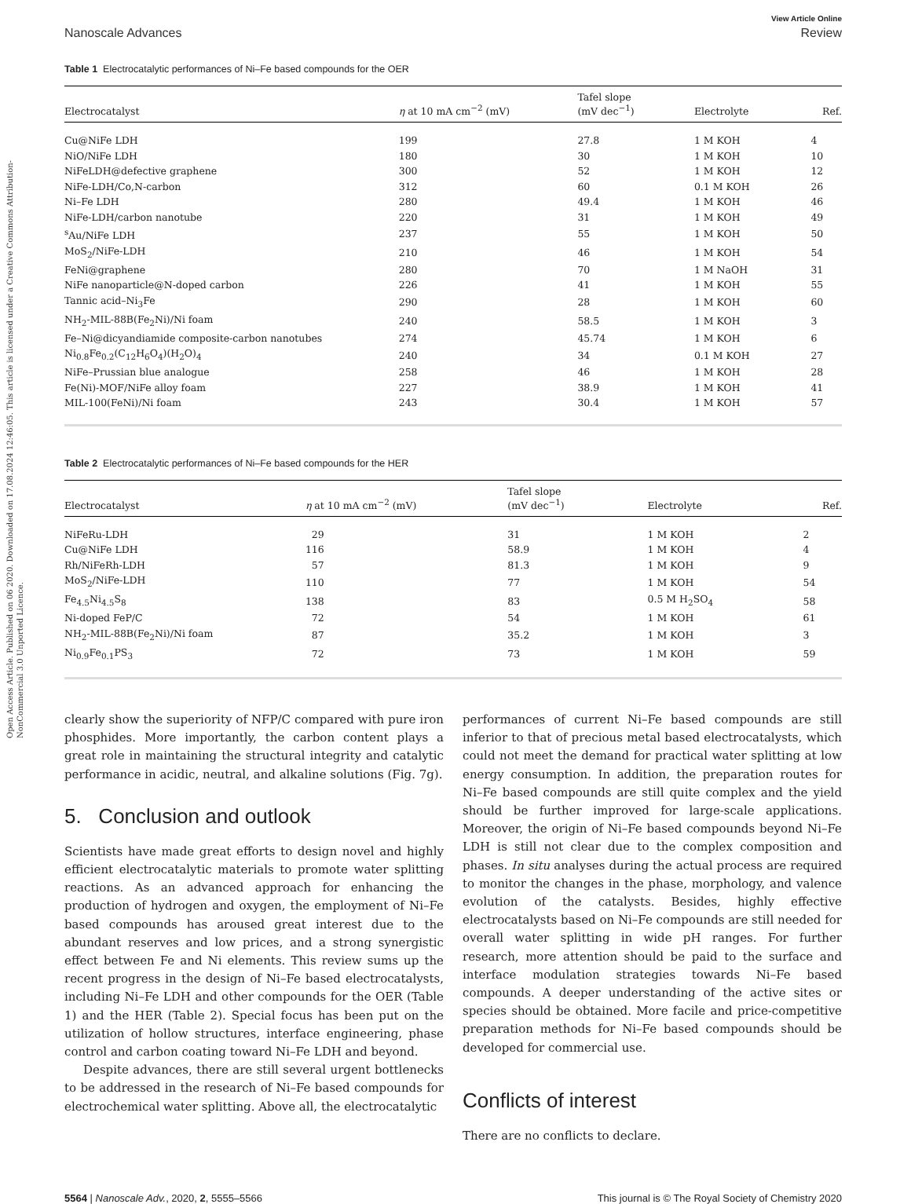Open Access Article. Published on 06 2020. Downloaded on 17.08.2024 12:46:05. This article is licensed under a Creative Commons Attribution-NonCommercial 3.0 Unported Licence.
View Article Online
Nanoscale Advances Review
Table 1 Electrocatalytic performances of Ni–Fe based compounds for the OER
| Electrocatalyst | η at 10 mA cm<sup>−2</sup> (mV) | Tafel slope (mV dec<sup>−1</sup>) | Electrolyte | Ref. |
| --- | --- | --- | --- | --- |
| Cu@NiFe LDH | 199 | 27.8 | 1 M KOH | 4 |
| NiO/NiFe LDH | 180 | 30 | 1 M KOH | 10 |
| NiFeLDH@defective graphene | 300 | 52 | 1 M KOH | 12 |
| NiFe-LDH/Co,N-carbon | 312 | 60 | 0.1 M KOH | 26 |
| Ni–Fe LDH | 280 | 49.4 | 1 M KOH | 46 |
| NiFe-LDH/carbon nanotube | 220 | 31 | 1 M KOH | 49 |
| <sup>s</sup> Au/NiFe LDH | 237 | 55 | 1 M KOH | 50 |
| MoS<sub>2</sub>/NiFe-LDH | 210 | 46 | 1 M KOH | 54 |
| FeNi@graphene | 280 | 70 | 1 M NaOH | 31 |
| NiFe nanoparticle@N-doped carbon | 226 | 41 | 1 M KOH | 55 |
| Tannic acid–Ni<sub>3</sub>Fe | 290 | 28 | 1 M KOH | 60 |
| NH<sub>2</sub>-MIL-88B(Fe<sub>2</sub>Ni)/Ni foam | 240 | 58.5 | 1 M KOH | 3 |
| Fe–Ni@dicyandiamide composite-carbon nanotubes | 274 | 45.74 | 1 M KOH | 6 |
| Ni<sub>0.8</sub>Fe<sub>0.2</sub>(C<sub>12</sub>H<sub>6</sub>O<sub>4</sub>)(H<sub>2</sub>O)<sub>4</sub> | 240 | 34 | 0.1 M KOH | 27 |
| NiFe–Prussian blue analogue | 258 | 46 | 1 M KOH | 28 |
| Fe(Ni)-MOF/NiFe alloy foam | 227 | 38.9 | 1 M KOH | 41 |
| MIL-100(FeNi)/Ni foam | 243 | 30.4 | 1 M KOH | 57 |
Table 2 Electrocatalytic performances of Ni–Fe based compounds for the HER
| Electrocatalyst | η at 10 mA cm<sup>−2</sup> (mV) | Tafel slope (mV dec<sup>−1</sup>) | Electrolyte | Ref. |
| --- | --- | --- | --- | --- |
| NiFeRu-LDH | 29 | 31 | 1 M KOH | 2 |
| Cu@NiFe LDH | 116 | 58.9 | 1 M KOH | 4 |
| Rh/NiFeRh-LDH | 57 | 81.3 | 1 M KOH | 9 |
| MoS<sub>2</sub>/NiFe-LDH | 110 | 77 | 1 M KOH | 54 |
| Fe<sub>4.5</sub>Ni<sub>4.5</sub>S<sub>8</sub> | 138 | 83 | 0.5 M H<sub>2</sub>SO<sub>4</sub> | 58 |
| Ni-doped FeP/C | 72 | 54 | 1 M KOH | 61 |
| NH<sub>2</sub>-MIL-88B(Fe<sub>2</sub>Ni)/Ni foam | 87 | 35.2 | 1 M KOH | 3 |
| Ni<sub>0.9</sub>Fe<sub>0.1</sub>PS<sub>3</sub> | 72 | 73 | 1 M KOH | 59 |
clearly show the superiority of NFP/C compared with pure iron phosphides. More importantly, the carbon content plays a great role in maintaining the structural integrity and catalytic performance in acidic, neutral, and alkaline solutions (Fig. 7g).
5. Conclusion and outlook
Scientists have made great efforts to design novel and highly efficient electrocatalytic materials to promote water splitting reactions. As an advanced approach for enhancing the production of hydrogen and oxygen, the employment of Ni–Fe based compounds has aroused great interest due to the abundant reserves and low prices, and a strong synergistic effect between Fe and Ni elements. This review sums up the recent progress in the design of Ni–Fe based electrocatalysts, including Ni–Fe LDH and other compounds for the OER (Table 1) and the HER (Table 2). Special focus has been put on the utilization of hollow structures, interface engineering, phase control and carbon coating toward Ni–Fe LDH and beyond.
Despite advances, there are still several urgent bottlenecks to be addressed in the research of Ni–Fe based compounds for electrochemical water splitting. Above all, the electrocatalytic
performances of current Ni–Fe based compounds are still inferior to that of precious metal based electrocatalysts, which could not meet the demand for practical water splitting at low energy consumption. In addition, the preparation routes for Ni–Fe based compounds are still quite complex and the yield should be further improved for large-scale applications. Moreover, the origin of Ni–Fe based compounds beyond Ni–Fe LDH is still not clear due to the complex composition and phases. In situ analyses during the actual process are required to monitor the changes in the phase, morphology, and valence evolution of the catalysts. Besides, highly effective electrocatalysts based on Ni–Fe compounds are still needed for overall water splitting in wide pH ranges. For further research, more attention should be paid to the surface and interface modulation strategies towards Ni–Fe based compounds. A deeper understanding of the active sites or species should be obtained. More facile and price-competitive preparation methods for Ni–Fe based compounds should be developed for commercial use.
Conflicts of interest
There are no conflicts to declare.
5564 | Nanoscale Adv., 2020, 2, 5555–5566 This journal is © The Royal Society of Chemistry 2020